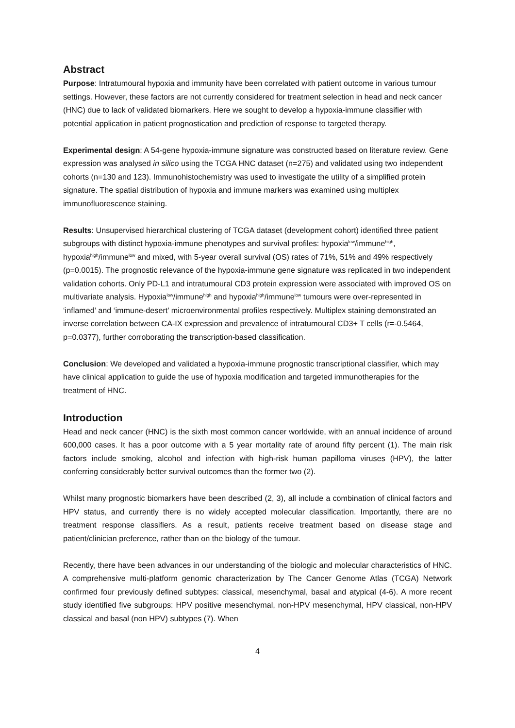Abstract
Purpose: Intratumoural hypoxia and immunity have been correlated with patient outcome in various tumour settings. However, these factors are not currently considered for treatment selection in head and neck cancer (HNC) due to lack of validated biomarkers. Here we sought to develop a hypoxia-immune classifier with potential application in patient prognostication and prediction of response to targeted therapy.
Experimental design: A 54-gene hypoxia-immune signature was constructed based on literature review. Gene expression was analysed in silico using the TCGA HNC dataset (n=275) and validated using two independent cohorts (n=130 and 123). Immunohistochemistry was used to investigate the utility of a simplified protein signature. The spatial distribution of hypoxia and immune markers was examined using multiplex immunofluorescence staining.
Results: Unsupervised hierarchical clustering of TCGA dataset (development cohort) identified three patient subgroups with distinct hypoxia-immune phenotypes and survival profiles: hypoxia<sup>low</sup>/immune<sup>high</sup>, hypoxia<sup>high</sup>/immune<sup>low</sup> and mixed, with 5-year overall survival (OS) rates of 71%, 51% and 49% respectively (p=0.0015). The prognostic relevance of the hypoxia-immune gene signature was replicated in two independent validation cohorts. Only PD-L1 and intratumoural CD3 protein expression were associated with improved OS on multivariate analysis. Hypoxia<sup>low</sup>/immune<sup>high</sup> and hypoxia<sup>high</sup>/immune<sup>low</sup> tumours were over-represented in ‘inflamed’ and ‘immune-desert’ microenvironmental profiles respectively. Multiplex staining demonstrated an inverse correlation between CA-IX expression and prevalence of intratumoural CD3+ T cells (r=-0.5464, p=0.0377), further corroborating the transcription-based classification.
Conclusion: We developed and validated a hypoxia-immune prognostic transcriptional classifier, which may have clinical application to guide the use of hypoxia modification and targeted immunotherapies for the treatment of HNC.
Introduction
Head and neck cancer (HNC) is the sixth most common cancer worldwide, with an annual incidence of around 600,000 cases. It has a poor outcome with a 5 year mortality rate of around fifty percent (1). The main risk factors include smoking, alcohol and infection with high-risk human papilloma viruses (HPV), the latter conferring considerably better survival outcomes than the former two (2).
Whilst many prognostic biomarkers have been described (2, 3), all include a combination of clinical factors and HPV status, and currently there is no widely accepted molecular classification. Importantly, there are no treatment response classifiers. As a result, patients receive treatment based on disease stage and patient/clinician preference, rather than on the biology of the tumour.
Recently, there have been advances in our understanding of the biologic and molecular characteristics of HNC. A comprehensive multi-platform genomic characterization by The Cancer Genome Atlas (TCGA) Network confirmed four previously defined subtypes: classical, mesenchymal, basal and atypical (4-6). A more recent study identified five subgroups: HPV positive mesenchymal, non-HPV mesenchymal, HPV classical, non-HPV classical and basal (non HPV) subtypes (7). When
4